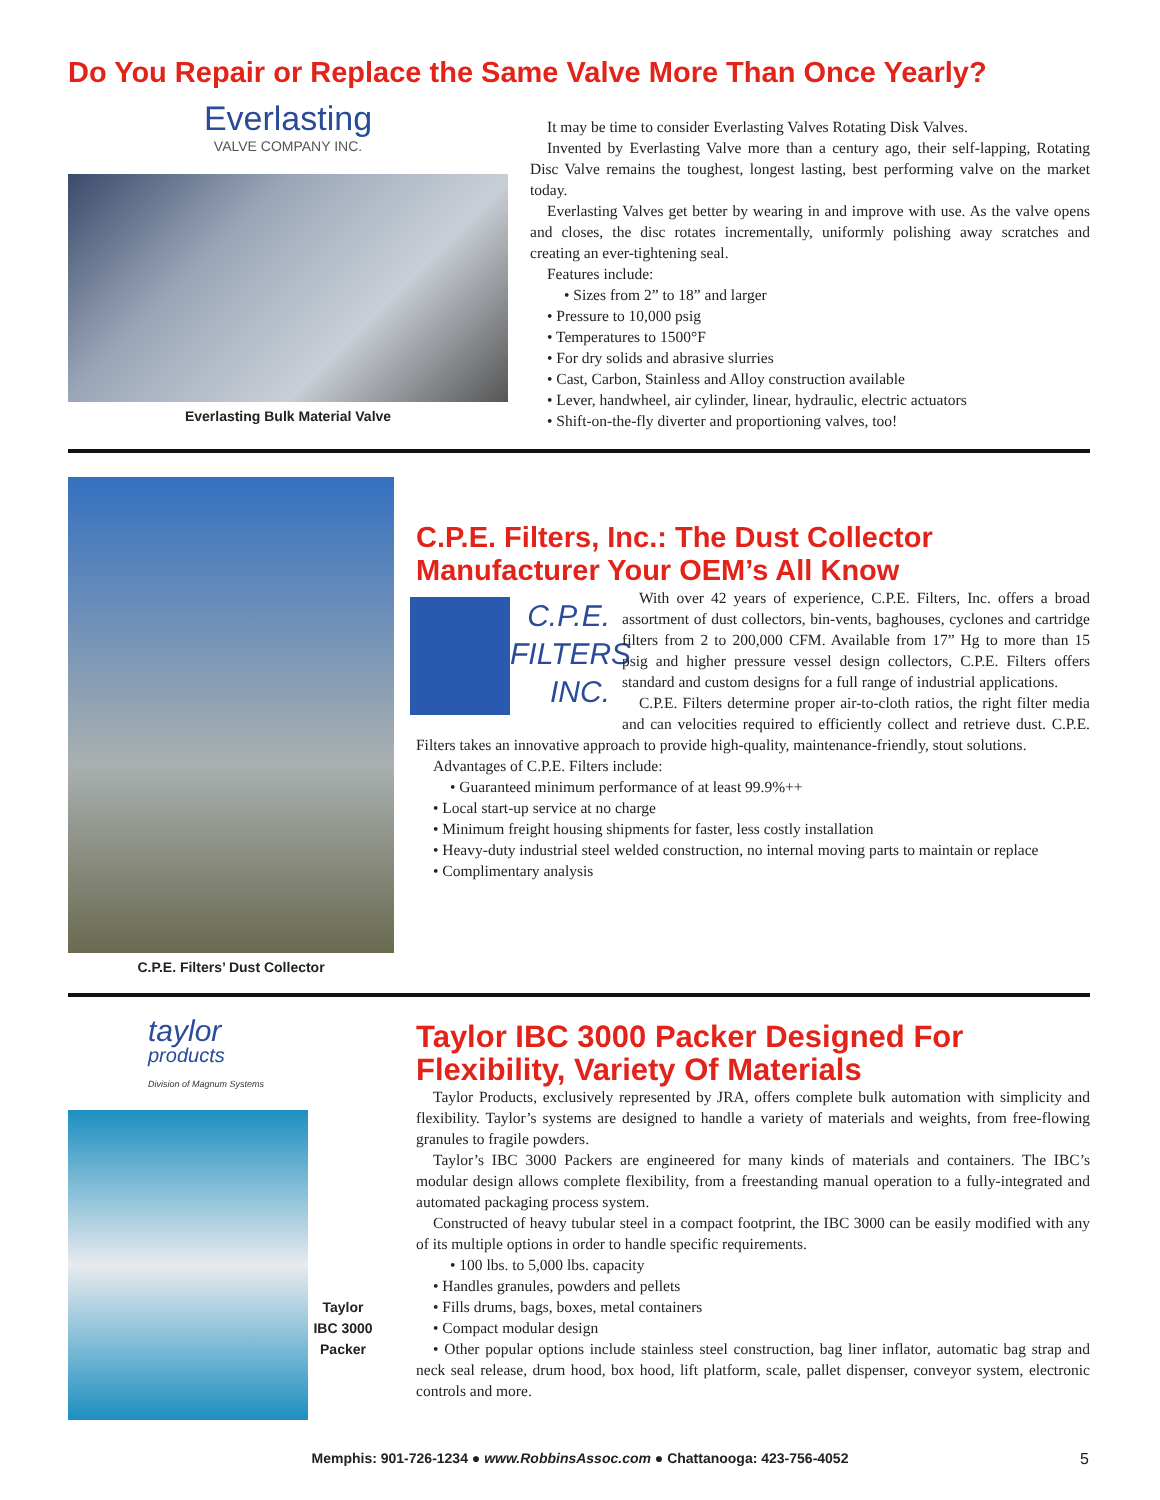Do You Repair or Replace the Same Valve More Than Once Yearly?
Everlasting
VALVE COMPANY INC.
Everlasting Bulk Material Valve
It may be time to consider Everlasting Valves Rotating Disk Valves.
Invented by Everlasting Valve more than a century ago, their self-lapping, Rotating Disc Valve remains the toughest, longest lasting, best performing valve on the market today.
Everlasting Valves get better by wearing in and improve with use. As the valve opens and closes, the disc rotates incrementally, uniformly polishing away scratches and creating an ever-tightening seal.
Features include:
• Sizes from 2” to 18” and larger
• Pressure to 10,000 psig
• Temperatures to 1500°F
• For dry solids and abrasive slurries
• Cast, Carbon, Stainless and Alloy construction available
• Lever, handwheel, air cylinder, linear, hydraulic, electric actuators
• Shift-on-the-fly diverter and proportioning valves, too!
C.P.E. Filters’ Dust Collector
C.P.E. Filters, Inc.: The Dust Collector Manufacturer Your OEM’s All Know
C.P.E.
FILTERS
INC.
With over 42 years of experience, C.P.E. Filters, Inc. offers a broad assortment of dust collectors, bin-vents, baghouses, cyclones and cartridge filters from 2 to 200,000 CFM. Available from 17” Hg to more than 15 psig and higher pressure vessel design collectors, C.P.E. Filters offers standard and custom designs for a full range of industrial applications.
C.P.E. Filters determine proper air-to-cloth ratios, the right filter media and can velocities required to efficiently collect and retrieve dust. C.P.E. Filters takes an innovative approach to provide high-quality, maintenance-friendly, stout solutions.
Advantages of C.P.E. Filters include:
• Guaranteed minimum performance of at least 99.9%++
• Local start-up service at no charge
• Minimum freight housing shipments for faster, less costly installation
• Heavy-duty industrial steel welded construction, no internal moving parts to maintain or replace
• Complimentary analysis
taylor
products
Division of Magnum Systems
Taylor
IBC 3000
Packer
Taylor IBC 3000 Packer Designed For Flexibility, Variety Of Materials
Taylor Products, exclusively represented by JRA, offers complete bulk automation with simplicity and flexibility. Taylor’s systems are designed to handle a variety of materials and weights, from free-flowing granules to fragile powders.
Taylor’s IBC 3000 Packers are engineered for many kinds of materials and containers. The IBC’s modular design allows complete flexibility, from a freestanding manual operation to a fully-integrated and automated packaging process system.
Constructed of heavy tubular steel in a compact footprint, the IBC 3000 can be easily modified with any of its multiple options in order to handle specific requirements.
• 100 lbs. to 5,000 lbs. capacity
• Handles granules, powders and pellets
• Fills drums, bags, boxes, metal containers
• Compact modular design
• Other popular options include stainless steel construction, bag liner inflator, automatic bag strap and neck seal release, drum hood, box hood, lift platform, scale, pallet dispenser, conveyor system, electronic controls and more.
Memphis: 901-726-1234 ● www.RobbinsAssoc.com ● Chattanooga: 423-756-4052 5